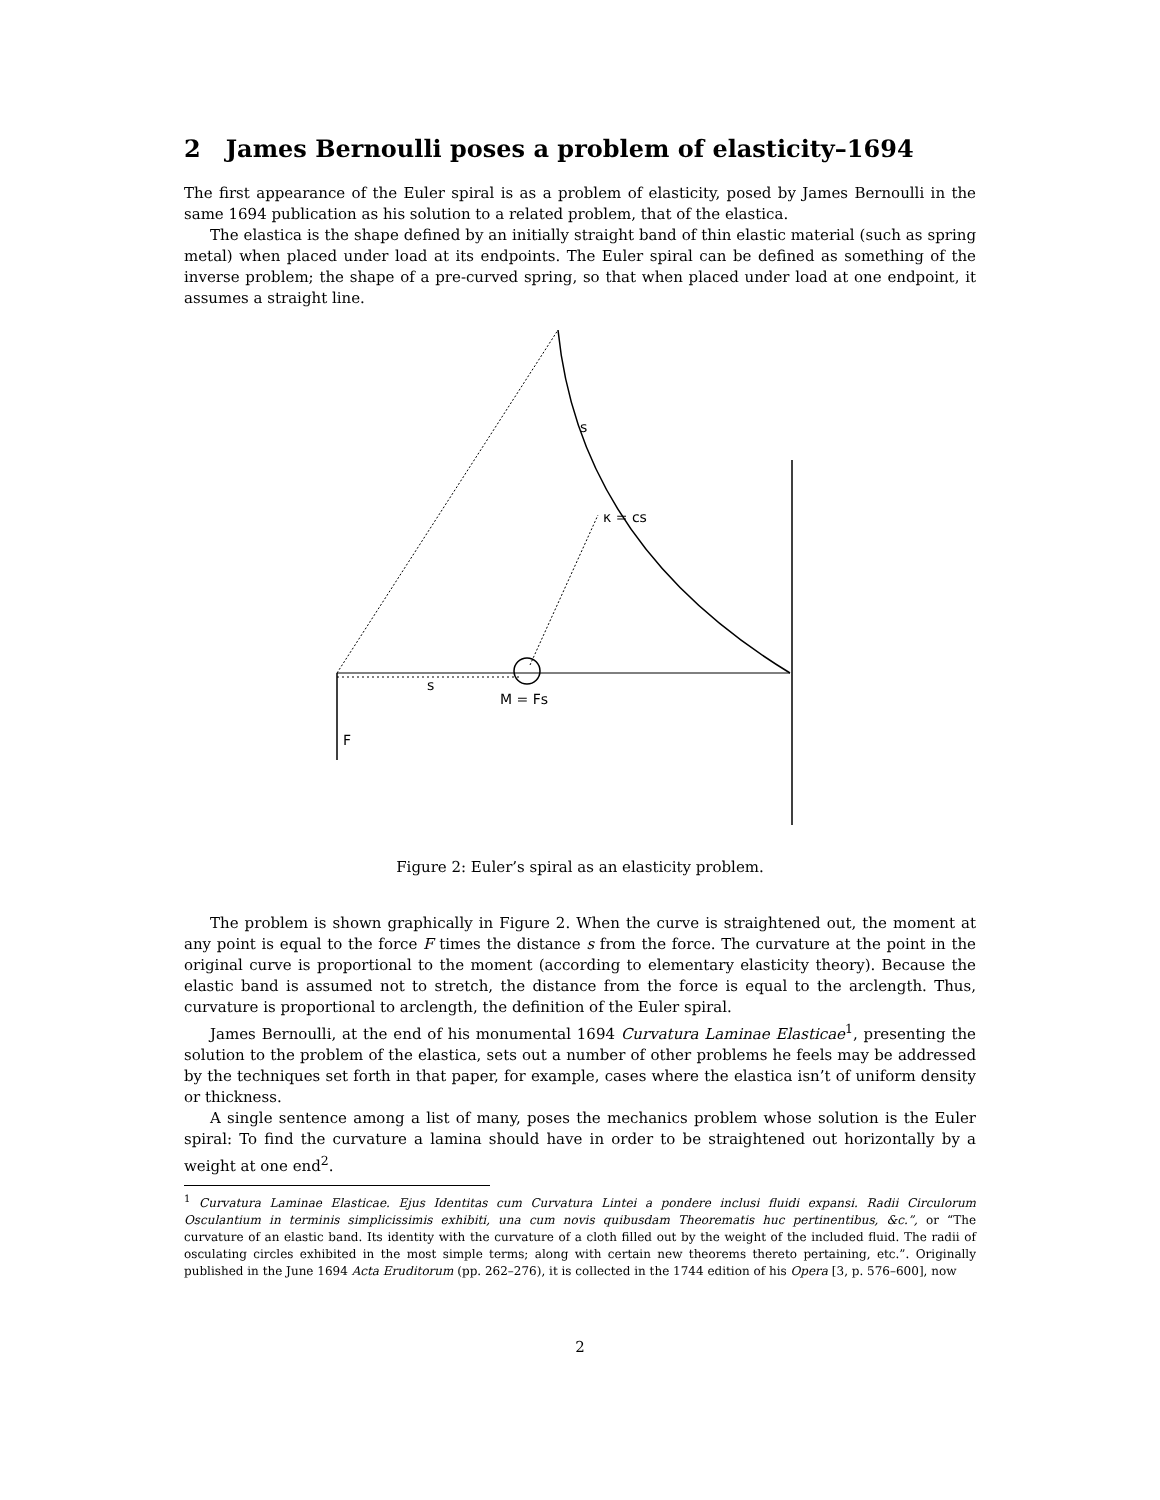2 James Bernoulli poses a problem of elasticity–1694
The first appearance of the Euler spiral is as a problem of elasticity, posed by James Bernoulli in the same 1694 publication as his solution to a related problem, that of the elastica.
The elastica is the shape defined by an initially straight band of thin elastic material (such as spring metal) when placed under load at its endpoints. The Euler spiral can be defined as something of the inverse problem; the shape of a pre-curved spring, so that when placed under load at one endpoint, it assumes a straight line.
s
κ = cs
s
M = Fs
F
Figure 2: Euler’s spiral as an elasticity problem.
The problem is shown graphically in Figure 2. When the curve is straightened out, the moment at any point is equal to the force F times the distance s from the force. The curvature at the point in the original curve is proportional to the moment (according to elementary elasticity theory). Because the elastic band is assumed not to stretch, the distance from the force is equal to the arclength. Thus, curvature is proportional to arclength, the definition of the Euler spiral.
James Bernoulli, at the end of his monumental 1694 Curvatura Laminae Elasticae<sup>1</sup>, presenting the solution to the problem of the elastica, sets out a number of other problems he feels may be addressed by the techniques set forth in that paper, for example, cases where the elastica isn’t of uniform density or thickness.
A single sentence among a list of many, poses the mechanics problem whose solution is the Euler spiral: To find the curvature a lamina should have in order to be straightened out horizontally by a weight at one end<sup>2</sup>.
<sup>1</sup> Curvatura Laminae Elasticae. Ejus Identitas cum Curvatura Lintei a pondere inclusi fluidi expansi. Radii Circulorum Osculantium in terminis simplicissimis exhibiti, una cum novis quibusdam Theorematis huc pertinentibus, &c.”, or “The curvature of an elastic band. Its identity with the curvature of a cloth filled out by the weight of the included fluid. The radii of osculating circles exhibited in the most simple terms; along with certain new theorems thereto pertaining, etc.”. Originally published in the June 1694 Acta Eruditorum (pp. 262–276), it is collected in the 1744 edition of his Opera [3, p. 576–600], now
2